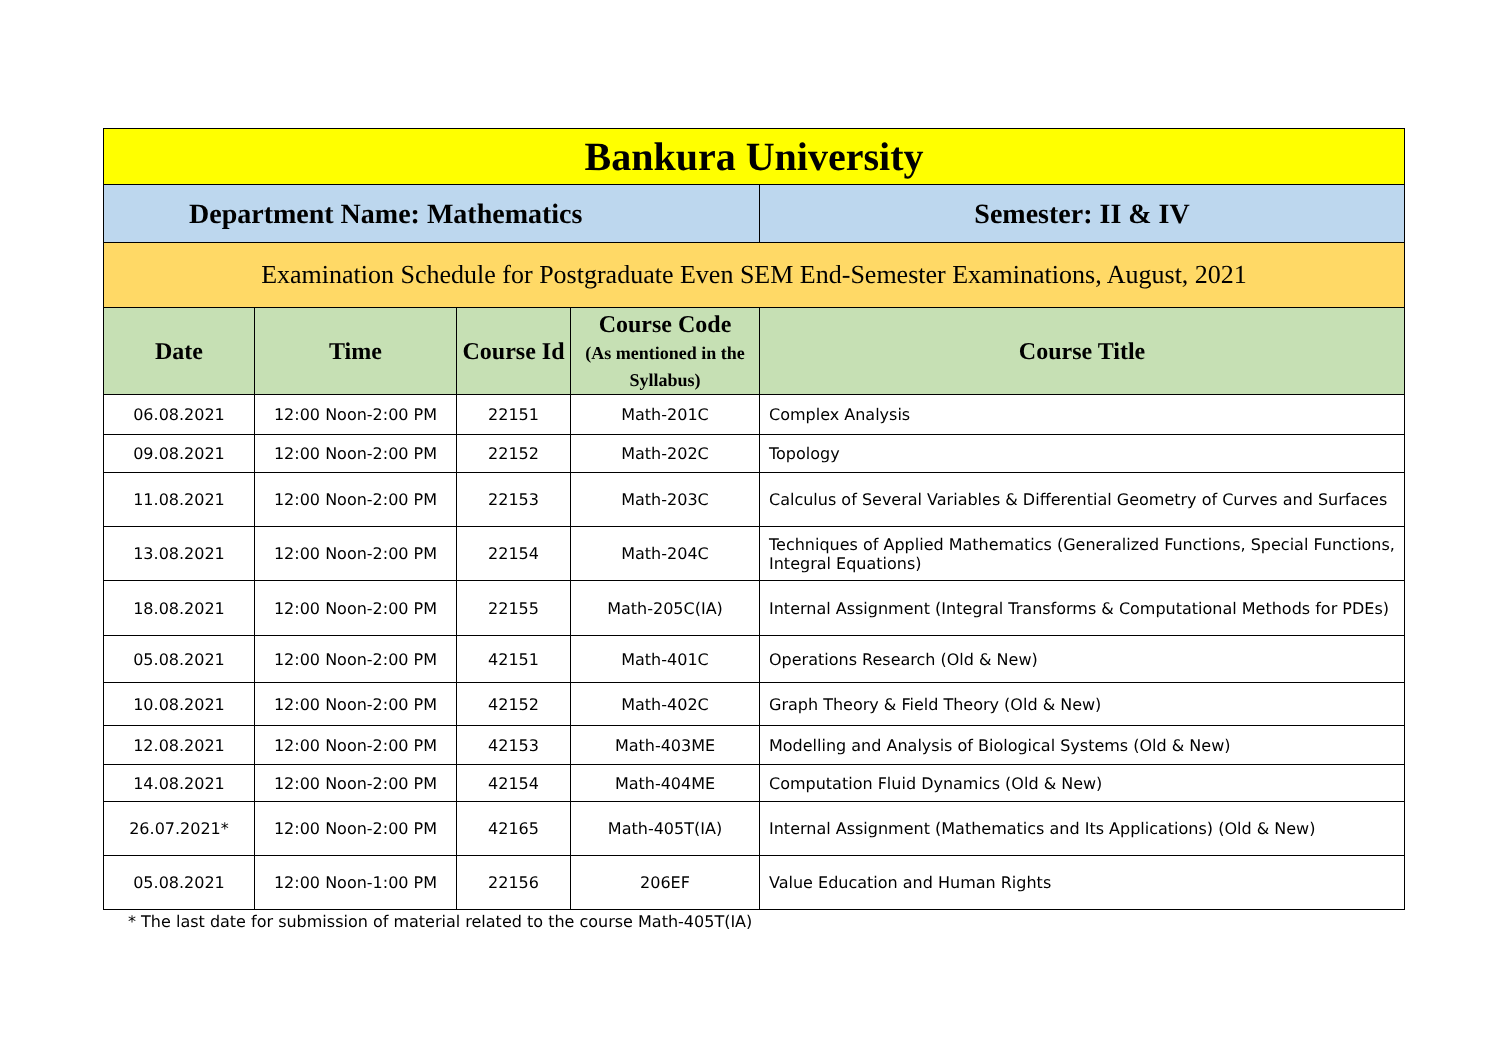| Bankura University | | | | |
| Department Name: Mathematics | | | | Semester: II & IV |
| Examination Schedule for Postgraduate Even SEM End-Semester Examinations, August, 2021 | | | | |
| Date | Time | Course Id | Course Code (As mentioned in the Syllabus) | Course Title |
| 06.08.2021 | 12:00 Noon-2:00 PM | 22151 | Math-201C | Complex Analysis |
| 09.08.2021 | 12:00 Noon-2:00 PM | 22152 | Math-202C | Topology |
| 11.08.2021 | 12:00 Noon-2:00 PM | 22153 | Math-203C | Calculus of Several Variables & Differential Geometry of Curves and Surfaces |
| 13.08.2021 | 12:00 Noon-2:00 PM | 22154 | Math-204C | Techniques of Applied Mathematics (Generalized Functions, Special Functions, Integral Equations) |
| 18.08.2021 | 12:00 Noon-2:00 PM | 22155 | Math-205C(IA) | Internal Assignment (Integral Transforms & Computational Methods for PDEs) |
| 05.08.2021 | 12:00 Noon-2:00 PM | 42151 | Math-401C | Operations Research (Old & New) |
| 10.08.2021 | 12:00 Noon-2:00 PM | 42152 | Math-402C | Graph Theory & Field Theory (Old & New) |
| 12.08.2021 | 12:00 Noon-2:00 PM | 42153 | Math-403ME | Modelling and Analysis of Biological Systems (Old & New) |
| 14.08.2021 | 12:00 Noon-2:00 PM | 42154 | Math-404ME | Computation Fluid Dynamics (Old & New) |
| 26.07.2021* | 12:00 Noon-2:00 PM | 42165 | Math-405T(IA) | Internal Assignment (Mathematics and Its Applications) (Old & New) |
| 05.08.2021 | 12:00 Noon-1:00 PM | 22156 | 206EF | Value Education and Human Rights |
* The last date for submission of material related to the course Math-405T(IA)